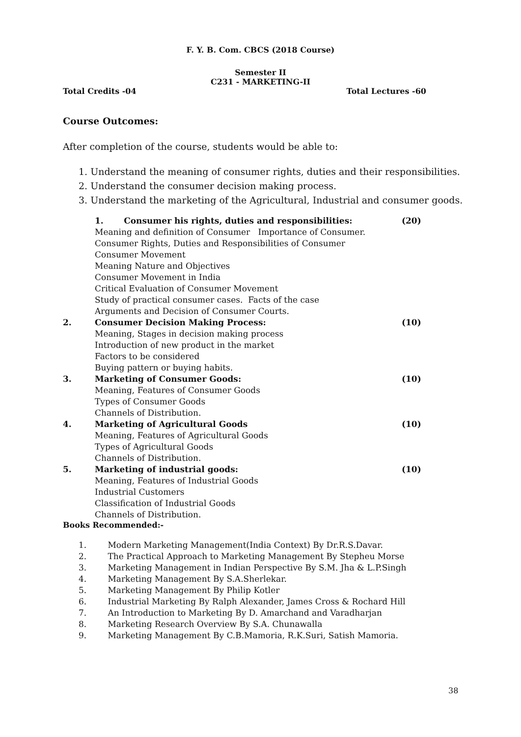F. Y. B. Com. CBCS (2018 Course)
Semester II
C231 - MARKETING-II
Total Credits -04 Total Lectures -60
Course Outcomes:
After completion of the course, students would be able to:
1. Understand the meaning of consumer rights, duties and their responsibilities.
2. Understand the consumer decision making process.
3. Understand the marketing of the Agricultural, Industrial and consumer goods.
1. Consumer his rights, duties and responsibilities: (20)
Meaning and definition of Consumer Importance of Consumer.
Consumer Rights, Duties and Responsibilities of Consumer
Consumer Movement
Meaning Nature and Objectives
Consumer Movement in India
Critical Evaluation of Consumer Movement
Study of practical consumer cases. Facts of the case
Arguments and Decision of Consumer Courts.
2. Consumer Decision Making Process: (10)
Meaning, Stages in decision making process
Introduction of new product in the market
Factors to be considered
Buying pattern or buying habits.
3. Marketing of Consumer Goods: (10)
Meaning, Features of Consumer Goods
Types of Consumer Goods
Channels of Distribution.
4. Marketing of Agricultural Goods (10)
Meaning, Features of Agricultural Goods
Types of Agricultural Goods
Channels of Distribution.
5. Marketing of industrial goods: (10)
Meaning, Features of Industrial Goods
Industrial Customers
Classification of Industrial Goods
Channels of Distribution.
Books Recommended:-
1. Modern Marketing Management(India Context) By Dr.R.S.Davar.
2. The Practical Approach to Marketing Management By Stepheu Morse
3. Marketing Management in Indian Perspective By S.M. Jha & L.P.Singh
4. Marketing Management By S.A.Sherlekar.
5. Marketing Management By Philip Kotler
6. Industrial Marketing By Ralph Alexander, James Cross & Rochard Hill
7. An Introduction to Marketing By D. Amarchand and Varadharjan
8. Marketing Research Overview By S.A. Chunawalla
9. Marketing Management By C.B.Mamoria, R.K.Suri, Satish Mamoria.
38